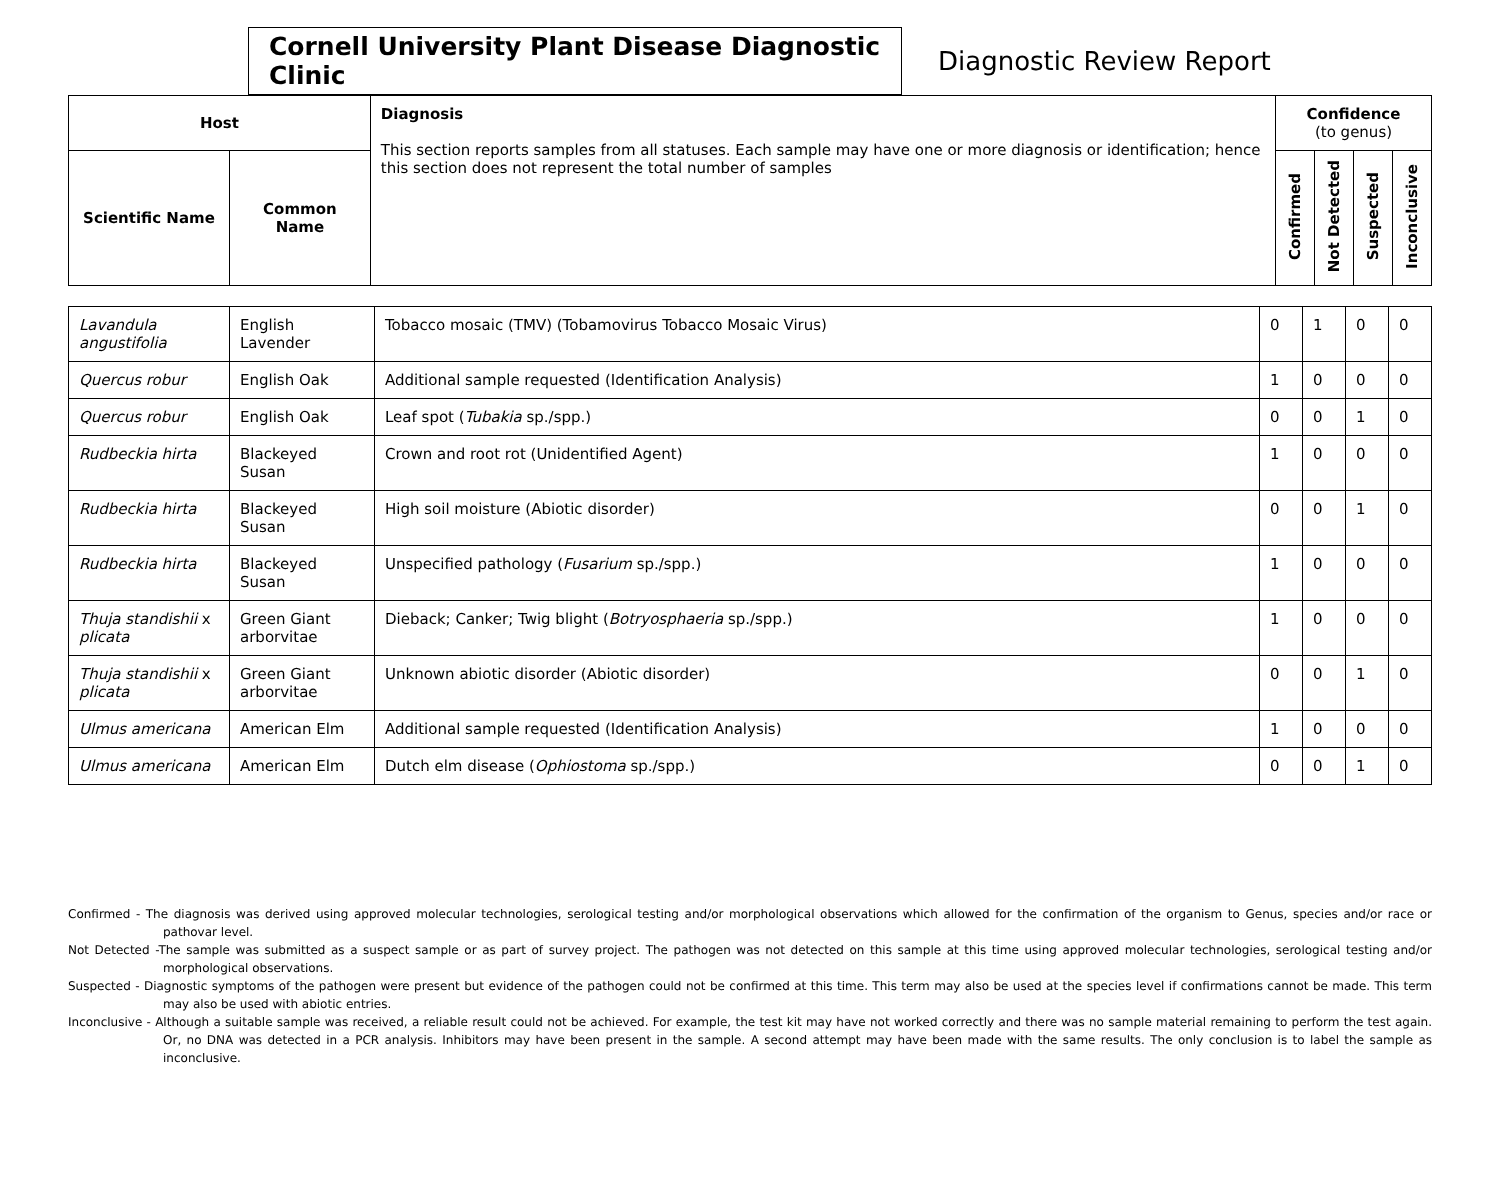Cornell University Plant Disease Diagnostic Clinic
Diagnostic Review Report
| Host | | Diagnosis This section reports samples from all statuses. Each sample may have one or more diagnosis or identification; hence this section does not represent the total number of samples | Confidence (to genus) | | | |
| --- | --- | --- | --- | --- | --- | --- |
| Scientific Name | Common Name | | Confirmed | Not Detected | Suspected | Inconclusive |
| Lavandula angustifolia | English Lavender | Tobacco mosaic (TMV) (Tobamovirus Tobacco Mosaic Virus) | 0 | 1 | 0 | 0 |
| Quercus robur | English Oak | Additional sample requested (Identification Analysis) | 1 | 0 | 0 | 0 |
| Quercus robur | English Oak | Leaf spot ( Tubakia sp./spp.) | 0 | 0 | 1 | 0 |
| Rudbeckia hirta | Blackeyed Susan | Crown and root rot (Unidentified Agent) | 1 | 0 | 0 | 0 |
| Rudbeckia hirta | Blackeyed Susan | High soil moisture (Abiotic disorder) | 0 | 0 | 1 | 0 |
| Rudbeckia hirta | Blackeyed Susan | Unspecified pathology ( Fusarium sp./spp.) | 1 | 0 | 0 | 0 |
| Thuja standishii x plicata | Green Giant arborvitae | Dieback; Canker; Twig blight ( Botryosphaeria sp./spp.) | 1 | 0 | 0 | 0 |
| Thuja standishii x plicata | Green Giant arborvitae | Unknown abiotic disorder (Abiotic disorder) | 0 | 0 | 1 | 0 |
| Ulmus americana | American Elm | Additional sample requested (Identification Analysis) | 1 | 0 | 0 | 0 |
| Ulmus americana | American Elm | Dutch elm disease ( Ophiostoma sp./spp.) | 0 | 0 | 1 | 0 |
Confirmed - The diagnosis was derived using approved molecular technologies, serological testing and/or morphological observations which allowed for the confirmation of the organism to Genus, species and/or race or pathovar level.
Not Detected -The sample was submitted as a suspect sample or as part of survey project. The pathogen was not detected on this sample at this time using approved molecular technologies, serological testing and/or morphological observations.
Suspected - Diagnostic symptoms of the pathogen were present but evidence of the pathogen could not be confirmed at this time. This term may also be used at the species level if confirmations cannot be made. This term may also be used with abiotic entries.
Inconclusive - Although a suitable sample was received, a reliable result could not be achieved. For example, the test kit may have not worked correctly and there was no sample material remaining to perform the test again. Or, no DNA was detected in a PCR analysis. Inhibitors may have been present in the sample. A second attempt may have been made with the same results. The only conclusion is to label the sample as inconclusive.